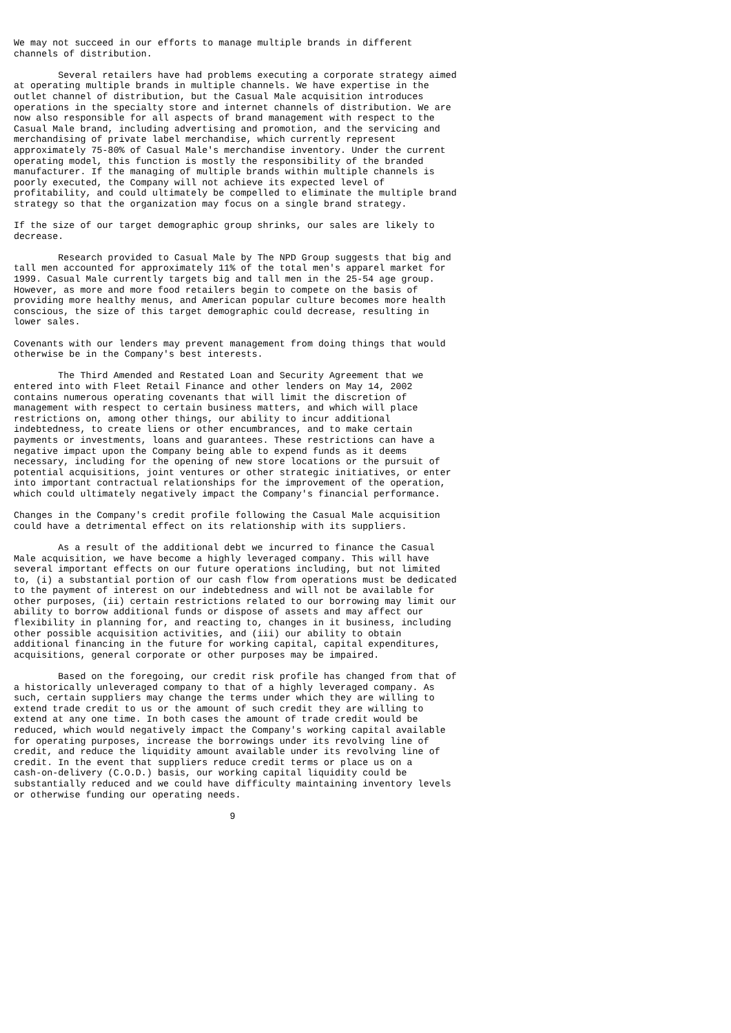We may not succeed in our efforts to manage multiple brands in different
channels of distribution.

        Several retailers have had problems executing a corporate strategy aimed
at operating multiple brands in multiple channels. We have expertise in the
outlet channel of distribution, but the Casual Male acquisition introduces
operations in the specialty store and internet channels of distribution. We are
now also responsible for all aspects of brand management with respect to the
Casual Male brand, including advertising and promotion, and the servicing and
merchandising of private label merchandise, which currently represent
approximately 75-80% of Casual Male's merchandise inventory. Under the current
operating model, this function is mostly the responsibility of the branded
manufacturer. If the managing of multiple brands within multiple channels is
poorly executed, the Company will not achieve its expected level of
profitability, and could ultimately be compelled to eliminate the multiple brand
strategy so that the organization may focus on a single brand strategy.

If the size of our target demographic group shrinks, our sales are likely to
decrease.

        Research provided to Casual Male by The NPD Group suggests that big and
tall men accounted for approximately 11% of the total men's apparel market for
1999. Casual Male currently targets big and tall men in the 25-54 age group.
However, as more and more food retailers begin to compete on the basis of
providing more healthy menus, and American popular culture becomes more health
conscious, the size of this target demographic could decrease, resulting in
lower sales.

Covenants with our lenders may prevent management from doing things that would
otherwise be in the Company's best interests.

        The Third Amended and Restated Loan and Security Agreement that we
entered into with Fleet Retail Finance and other lenders on May 14, 2002
contains numerous operating covenants that will limit the discretion of
management with respect to certain business matters, and which will place
restrictions on, among other things, our ability to incur additional
indebtedness, to create liens or other encumbrances, and to make certain
payments or investments, loans and guarantees. These restrictions can have a
negative impact upon the Company being able to expend funds as it deems
necessary, including for the opening of new store locations or the pursuit of
potential acquisitions, joint ventures or other strategic initiatives, or enter
into important contractual relationships for the improvement of the operation,
which could ultimately negatively impact the Company's financial performance.

Changes in the Company's credit profile following the Casual Male acquisition
could have a detrimental effect on its relationship with its suppliers.

        As a result of the additional debt we incurred to finance the Casual
Male acquisition, we have become a highly leveraged company. This will have
several important effects on our future operations including, but not limited
to, (i) a substantial portion of our cash flow from operations must be dedicated
to the payment of interest on our indebtedness and will not be available for
other purposes, (ii) certain restrictions related to our borrowing may limit our
ability to borrow additional funds or dispose of assets and may affect our
flexibility in planning for, and reacting to, changes in it business, including
other possible acquisition activities, and (iii) our ability to obtain
additional financing in the future for working capital, capital expenditures,
acquisitions, general corporate or other purposes may be impaired.

        Based on the foregoing, our credit risk profile has changed from that of
a historically unleveraged company to that of a highly leveraged company. As
such, certain suppliers may change the terms under which they are willing to
extend trade credit to us or the amount of such credit they are willing to
extend at any one time. In both cases the amount of trade credit would be
reduced, which would negatively impact the Company's working capital available
for operating purposes, increase the borrowings under its revolving line of
credit, and reduce the liquidity amount available under its revolving line of
credit. In the event that suppliers reduce credit terms or place us on a
cash-on-delivery (C.O.D.) basis, our working capital liquidity could be
substantially reduced and we could have difficulty maintaining inventory levels
or otherwise funding our operating needs.

                                       9